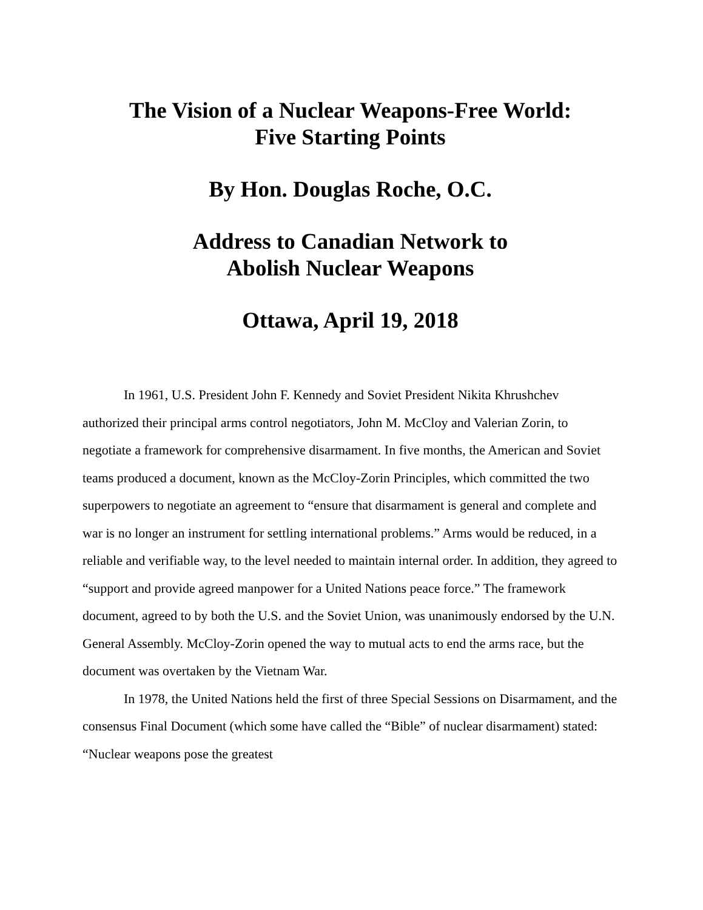The Vision of a Nuclear Weapons-Free World:
Five Starting Points
By Hon. Douglas Roche, O.C.
Address to Canadian Network to
Abolish Nuclear Weapons
Ottawa, April 19, 2018
In 1961, U.S. President John F. Kennedy and Soviet President Nikita Khrushchev authorized their principal arms control negotiators, John M. McCloy and Valerian Zorin, to negotiate a framework for comprehensive disarmament. In five months, the American and Soviet teams produced a document, known as the McCloy-Zorin Principles, which committed the two superpowers to negotiate an agreement to “ensure that disarmament is general and complete and war is no longer an instrument for settling international problems.” Arms would be reduced, in a reliable and verifiable way, to the level needed to maintain internal order. In addition, they agreed to “support and provide agreed manpower for a United Nations peace force.” The framework document, agreed to by both the U.S. and the Soviet Union, was unanimously endorsed by the U.N. General Assembly. McCloy-Zorin opened the way to mutual acts to end the arms race, but the document was overtaken by the Vietnam War.
In 1978, the United Nations held the first of three Special Sessions on Disarmament, and the consensus Final Document (which some have called the “Bible” of nuclear disarmament) stated: “Nuclear weapons pose the greatest